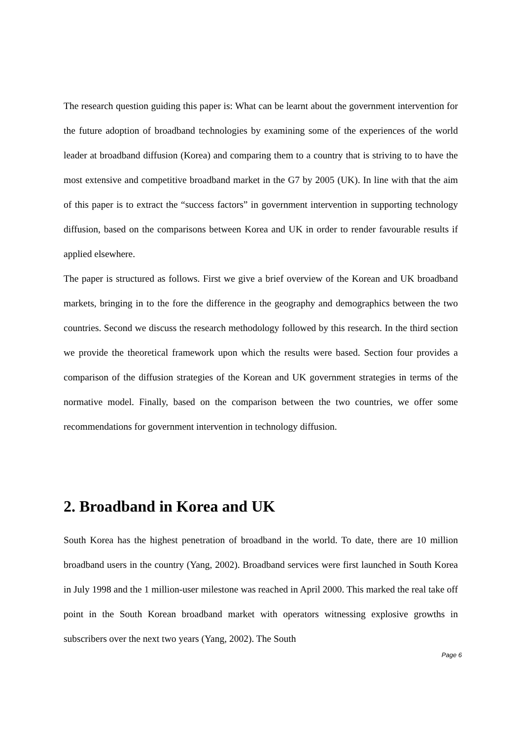The research question guiding this paper is: What can be learnt about the government intervention for the future adoption of broadband technologies by examining some of the experiences of the world leader at broadband diffusion (Korea) and comparing them to a country that is striving to to have the most extensive and competitive broadband market in the G7 by 2005 (UK). In line with that the aim of this paper is to extract the “success factors” in government intervention in supporting technology diffusion, based on the comparisons between Korea and UK in order to render favourable results if applied elsewhere.
The paper is structured as follows. First we give a brief overview of the Korean and UK broadband markets, bringing in to the fore the difference in the geography and demographics between the two countries. Second we discuss the research methodology followed by this research. In the third section we provide the theoretical framework upon which the results were based. Section four provides a comparison of the diffusion strategies of the Korean and UK government strategies in terms of the normative model. Finally, based on the comparison between the two countries, we offer some recommendations for government intervention in technology diffusion.
2. Broadband in Korea and UK
South Korea has the highest penetration of broadband in the world. To date, there are 10 million broadband users in the country (Yang, 2002). Broadband services were first launched in South Korea in July 1998 and the 1 million-user milestone was reached in April 2000. This marked the real take off point in the South Korean broadband market with operators witnessing explosive growths in subscribers over the next two years (Yang, 2002). The South
Page 6